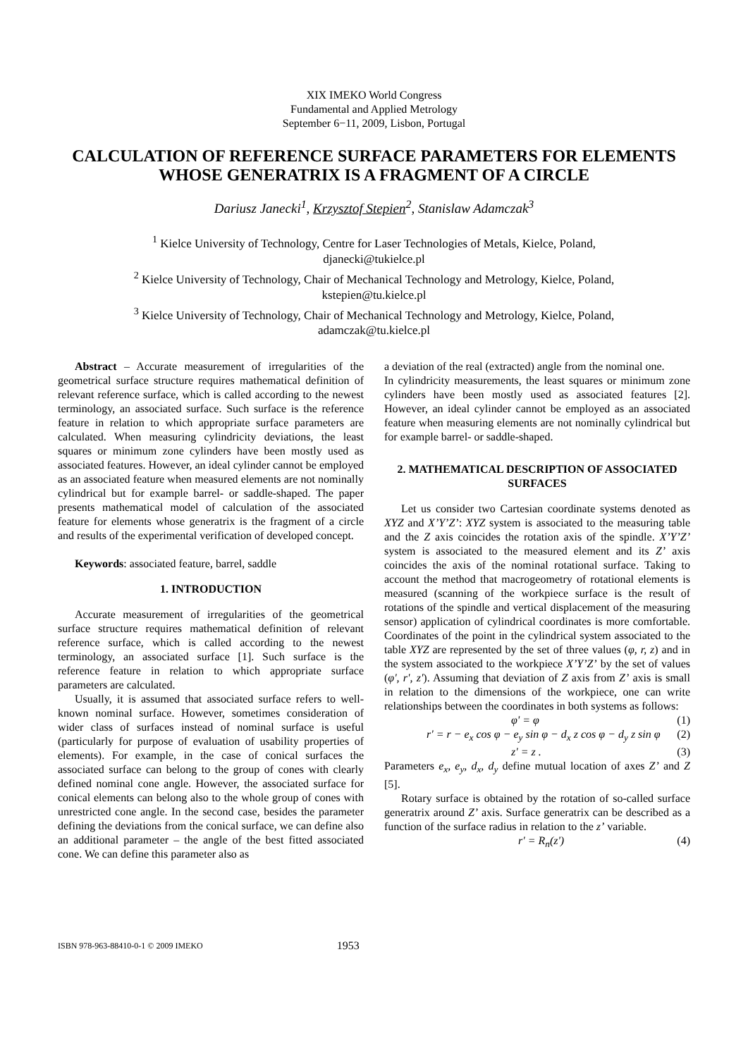XIX IMEKO World Congress
Fundamental and Applied Metrology
September 6−11, 2009, Lisbon, Portugal
CALCULATION OF REFERENCE SURFACE PARAMETERS FOR ELEMENTS WHOSE GENERATRIX IS A FRAGMENT OF A CIRCLE
Dariusz Janecki<sup>1</sup>, Krzysztof Stepien<sup>2</sup>, Stanislaw Adamczak<sup>3</sup>
<sup>1</sup> Kielce University of Technology, Centre for Laser Technologies of Metals, Kielce, Poland,
djanecki@tukielce.pl
<sup>2</sup> Kielce University of Technology, Chair of Mechanical Technology and Metrology, Kielce, Poland,
kstepien@tu.kielce.pl
<sup>3</sup> Kielce University of Technology, Chair of Mechanical Technology and Metrology, Kielce, Poland,
adamczak@tu.kielce.pl
Abstract – Accurate measurement of irregularities of the geometrical surface structure requires mathematical definition of relevant reference surface, which is called according to the newest terminology, an associated surface. Such surface is the reference feature in relation to which appropriate surface parameters are calculated. When measuring cylindricity deviations, the least squares or minimum zone cylinders have been mostly used as associated features. However, an ideal cylinder cannot be employed as an associated feature when measured elements are not nominally cylindrical but for example barrel- or saddle-shaped. The paper presents mathematical model of calculation of the associated feature for elements whose generatrix is the fragment of a circle and results of the experimental verification of developed concept.
Keywords: associated feature, barrel, saddle
1. INTRODUCTION
Accurate measurement of irregularities of the geometrical surface structure requires mathematical definition of relevant reference surface, which is called according to the newest terminology, an associated surface [1]. Such surface is the reference feature in relation to which appropriate surface parameters are calculated.
Usually, it is assumed that associated surface refers to well-known nominal surface. However, sometimes consideration of wider class of surfaces instead of nominal surface is useful (particularly for purpose of evaluation of usability properties of elements). For example, in the case of conical surfaces the associated surface can belong to the group of cones with clearly defined nominal cone angle. However, the associated surface for conical elements can belong also to the whole group of cones with unrestricted cone angle. In the second case, besides the parameter defining the deviations from the conical surface, we can define also an additional parameter – the angle of the best fitted associated cone. We can define this parameter also as
a deviation of the real (extracted) angle from the nominal one.
In cylindricity measurements, the least squares or minimum zone cylinders have been mostly used as associated features [2]. However, an ideal cylinder cannot be employed as an associated feature when measuring elements are not nominally cylindrical but for example barrel- or saddle-shaped.
2. MATHEMATICAL DESCRIPTION OF ASSOCIATED SURFACES
Let us consider two Cartesian coordinate systems denoted as XYZ and X’Y’Z’: XYZ system is associated to the measuring table and the Z axis coincides the rotation axis of the spindle. X’Y’Z’ system is associated to the measured element and its Z’ axis coincides the axis of the nominal rotational surface. Taking to account the method that macrogeometry of rotational elements is measured (scanning of the workpiece surface is the result of rotations of the spindle and vertical displacement of the measuring sensor) application of cylindrical coordinates is more comfortable. Coordinates of the point in the cylindrical system associated to the table XYZ are represented by the set of three values (φ, r, z) and in the system associated to the workpiece X’Y’Z’ by the set of values (φ', r', z'). Assuming that deviation of Z axis from Z’ axis is small in relation to the dimensions of the workpiece, one can write relationships between the coordinates in both systems as follows:
φ' = φ (1)
r' = r − e<sub>x</sub> cos φ − e<sub>y</sub> sin φ − d<sub>x</sub> z cos φ − d<sub>y</sub> z sin φ (2)
z' = z . (3)
Parameters e<sub>x</sub>, e<sub>y</sub>, d<sub>x</sub>, d<sub>y</sub> define mutual location of axes Z’ and Z [5].
Rotary surface is obtained by the rotation of so-called surface generatrix around Z’ axis. Surface generatrix can be described as a function of the surface radius in relation to the z’ variable.
r' = R<sub>n</sub>(z') (4)
ISBN 978-963-88410-0-1 © 2009 IMEKO 1953